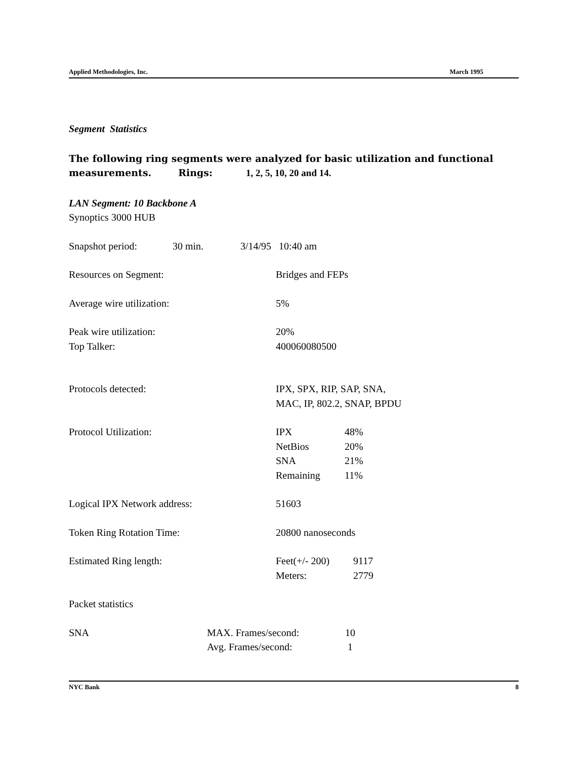Applied Methodologies, Inc. March 1995
Segment Statistics
The following ring segments were analyzed for basic utilization and functional measurements. Rings: 1, 2, 5, 10, 20 and 14.
LAN Segment: 10 Backbone A
Synoptics 3000 HUB
Snapshot period: 30 min. 3/14/95 10:40 am
Resources on Segment: Bridges and FEPs
Average wire utilization: 5%
Peak wire utilization: 20%
Top Talker: 400060080500
Protocols detected: IPX, SPX, RIP, SAP, SNA,
MAC, IP, 802.2, SNAP, BPDU
Protocol Utilization: IPX
NetBios
SNA
Remaining 48%
20%
21%
11%
Logical IPX Network address: 51603
Token Ring Rotation Time: 20800 nanoseconds
Estimated Ring length: Feet(+/- 200)
Meters: 9117
2779
Packet statistics
SNA MAX. Frames/second:
Avg. Frames/second: 10
1
NYC Bank 8